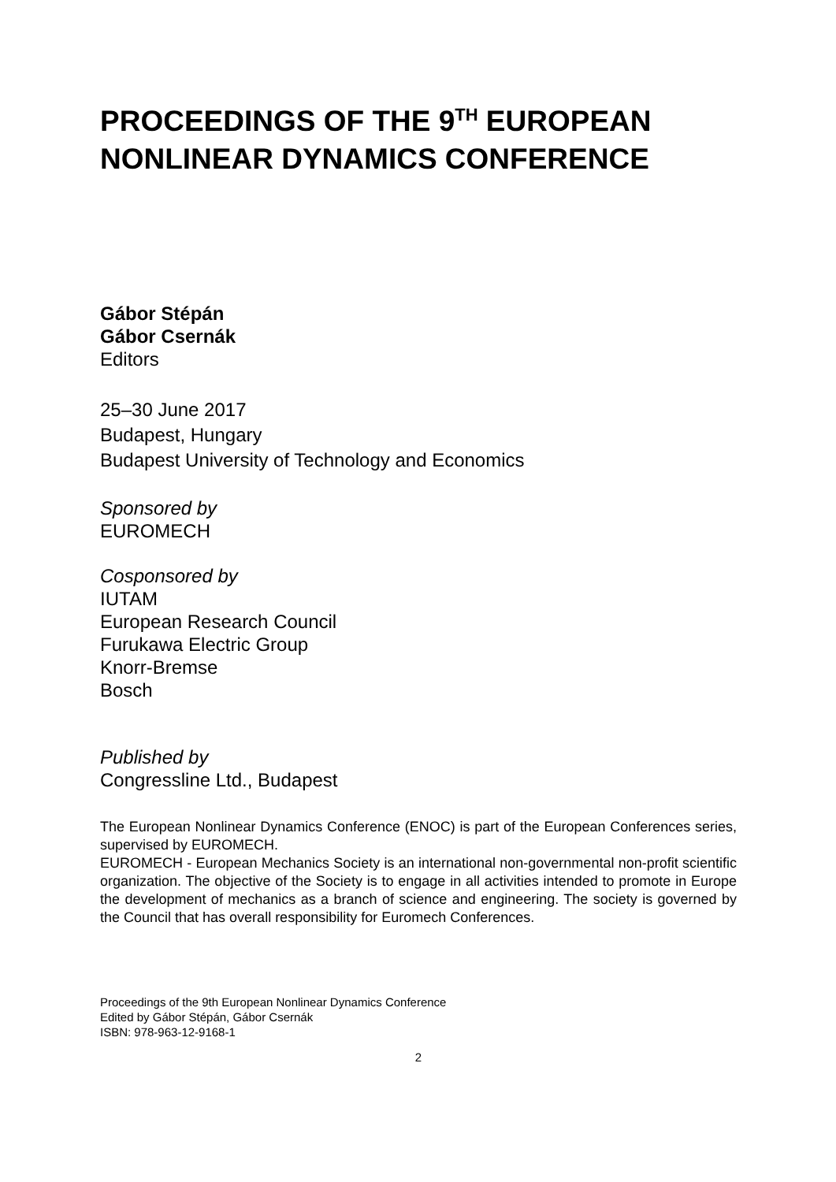PROCEEDINGS OF THE 9<sup>TH</sup> EUROPEAN NONLINEAR DYNAMICS CONFERENCE
Gábor Stépán
Gábor Csernák
Editors
25–30 June 2017
Budapest, Hungary
Budapest University of Technology and Economics
Sponsored by
EUROMECH
Cosponsored by
IUTAM
European Research Council
Furukawa Electric Group
Knorr-Bremse
Bosch
Published by
Congressline Ltd., Budapest
The European Nonlinear Dynamics Conference (ENOC) is part of the European Conferences series, supervised by EUROMECH.
EUROMECH - European Mechanics Society is an international non-governmental non-profit scientific organization. The objective of the Society is to engage in all activities intended to promote in Europe the development of mechanics as a branch of science and engineering. The society is governed by the Council that has overall responsibility for Euromech Conferences.
Proceedings of the 9th European Nonlinear Dynamics Conference
Edited by Gábor Stépán, Gábor Csernák
ISBN: 978-963-12-9168-1
2